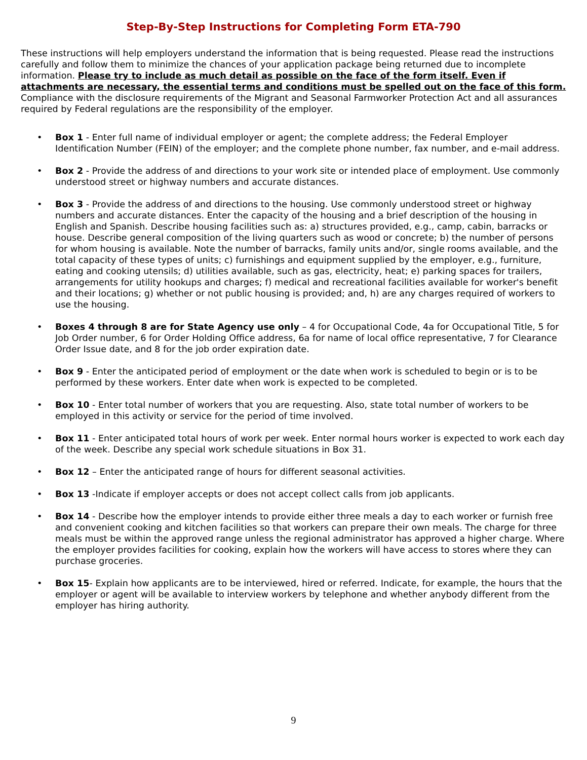Step-By-Step Instructions for Completing Form ETA-790
These instructions will help employers understand the information that is being requested. Please read the instructions carefully and follow them to minimize the chances of your application package being returned due to incomplete information. Please try to include as much detail as possible on the face of the form itself. Even if attachments are necessary, the essential terms and conditions must be spelled out on the face of this form. Compliance with the disclosure requirements of the Migrant and Seasonal Farmworker Protection Act and all assurances required by Federal regulations are the responsibility of the employer.
• Box 1 - Enter full name of individual employer or agent; the complete address; the Federal Employer Identification Number (FEIN) of the employer; and the complete phone number, fax number, and e-mail address.
• Box 2 - Provide the address of and directions to your work site or intended place of employment. Use commonly understood street or highway numbers and accurate distances.
• Box 3 - Provide the address of and directions to the housing. Use commonly understood street or highway numbers and accurate distances. Enter the capacity of the housing and a brief description of the housing in English and Spanish. Describe housing facilities such as: a) structures provided, e.g., camp, cabin, barracks or house. Describe general composition of the living quarters such as wood or concrete; b) the number of persons for whom housing is available. Note the number of barracks, family units and/or, single rooms available, and the total capacity of these types of units; c) furnishings and equipment supplied by the employer, e.g., furniture, eating and cooking utensils; d) utilities available, such as gas, electricity, heat; e) parking spaces for trailers, arrangements for utility hookups and charges; f) medical and recreational facilities available for worker's benefit and their locations; g) whether or not public housing is provided; and, h) are any charges required of workers to use the housing.
• Boxes 4 through 8 are for State Agency use only – 4 for Occupational Code, 4a for Occupational Title, 5 for Job Order number, 6 for Order Holding Office address, 6a for name of local office representative, 7 for Clearance Order Issue date, and 8 for the job order expiration date.
• Box 9 - Enter the anticipated period of employment or the date when work is scheduled to begin or is to be performed by these workers. Enter date when work is expected to be completed.
• Box 10 - Enter total number of workers that you are requesting. Also, state total number of workers to be employed in this activity or service for the period of time involved.
• Box 11 - Enter anticipated total hours of work per week. Enter normal hours worker is expected to work each day of the week. Describe any special work schedule situations in Box 31.
• Box 12 – Enter the anticipated range of hours for different seasonal activities.
• Box 13 -Indicate if employer accepts or does not accept collect calls from job applicants.
• Box 14 - Describe how the employer intends to provide either three meals a day to each worker or furnish free and convenient cooking and kitchen facilities so that workers can prepare their own meals. The charge for three meals must be within the approved range unless the regional administrator has approved a higher charge. Where the employer provides facilities for cooking, explain how the workers will have access to stores where they can purchase groceries.
• Box 15- Explain how applicants are to be interviewed, hired or referred. Indicate, for example, the hours that the employer or agent will be available to interview workers by telephone and whether anybody different from the employer has hiring authority.
9